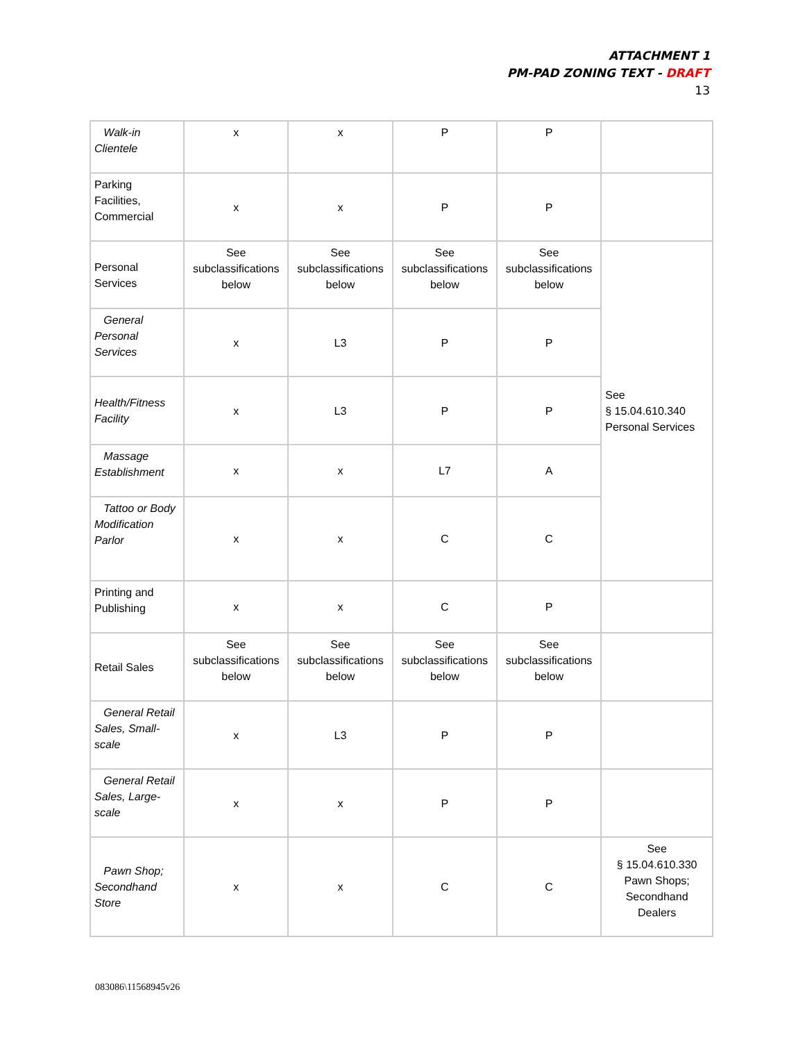ATTACHMENT 1
PM-PAD ZONING TEXT - DRAFT
13
| Walk-in Clientele | x | x | P | P | |
| Parking Facilities, Commercial | x | x | P | P | |
| Personal Services | See subclassifications below | See subclassifications below | See subclassifications below | See subclassifications below | See § 15.04.610.340 Personal Services |
| General Personal Services | x | L3 | P | P | |
| Health/Fitness Facility | x | L3 | P | P | |
| Massage Establishment | x | x | L7 | A | |
| Tattoo or Body Modification Parlor | x | x | C | C | |
| Printing and Publishing | x | x | C | P | |
| Retail Sales | See subclassifications below | See subclassifications below | See subclassifications below | See subclassifications below | |
| General Retail Sales, Small-scale | x | L3 | P | P | |
| General Retail Sales, Large-scale | x | x | P | P | |
| Pawn Shop; Secondhand Store | x | x | C | C | See § 15.04.610.330 Pawn Shops; Secondhand Dealers |
083086\11568945v26